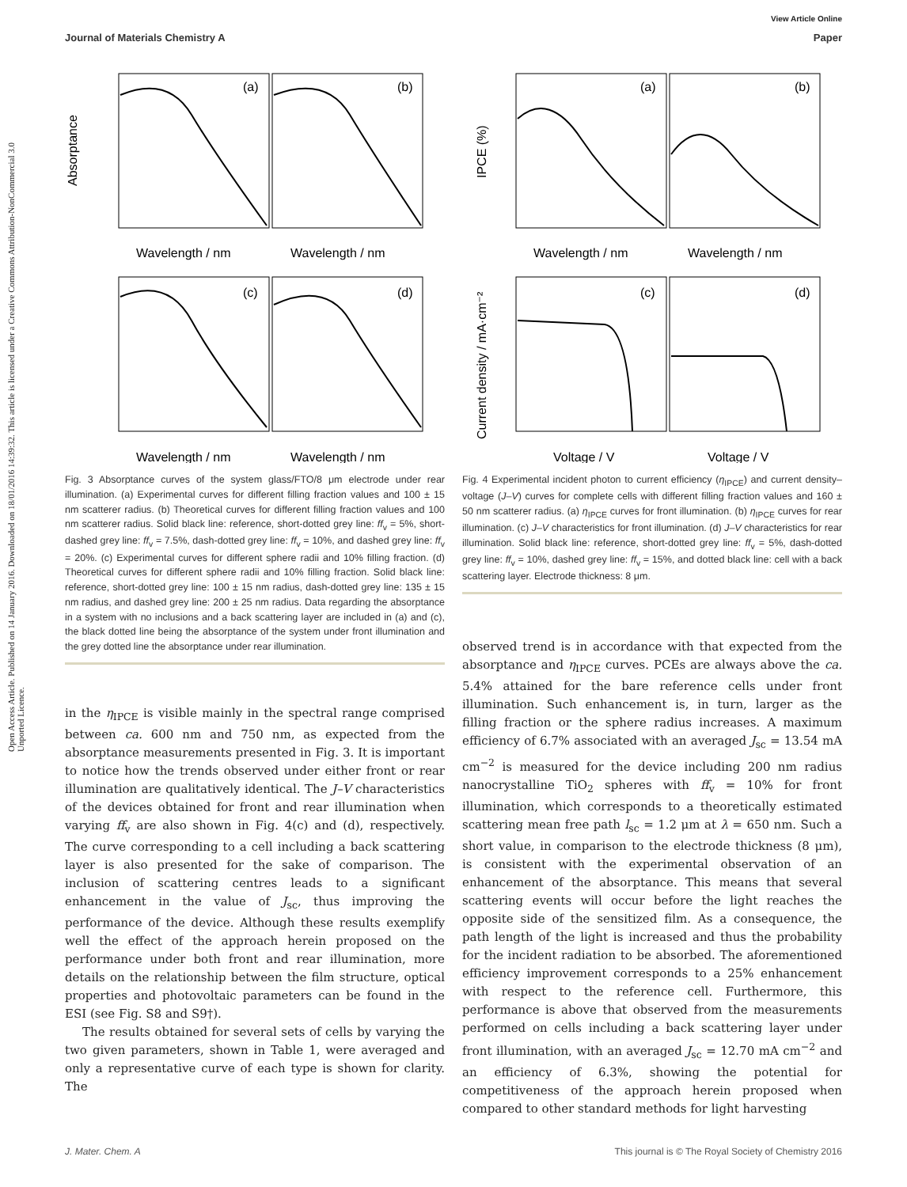View Article Online
Journal of Materials Chemistry A Paper
Open Access Article. Published on 14 January 2016. Downloaded on 18/01/2016 14:39:32. This article is licensed under a Creative Commons Attribution-NonCommercial 3.0 Unported Licence.
(a)
(b)
(c)
(d)
Absorptance
Wavelength / nm
Wavelength / nm
Wavelength / nm
Wavelength / nm
Fig. 3 Absorptance curves of the system glass/FTO/8 μm electrode under rear illumination. (a) Experimental curves for different filling fraction values and 100 ± 15 nm scatterer radius. (b) Theoretical curves for different filling fraction values and 100 nm scatterer radius. Solid black line: reference, short-dotted grey line: ff<sub>v</sub> = 5%, short-dashed grey line: ff<sub>v</sub> = 7.5%, dash-dotted grey line: ff<sub>v</sub> = 10%, and dashed grey line: ff<sub>v</sub> = 20%. (c) Experimental curves for different sphere radii and 10% filling fraction. (d) Theoretical curves for different sphere radii and 10% filling fraction. Solid black line: reference, short-dotted grey line: 100 ± 15 nm radius, dash-dotted grey line: 135 ± 15 nm radius, and dashed grey line: 200 ± 25 nm radius. Data regarding the absorptance in a system with no inclusions and a back scattering layer are included in (a) and (c), the black dotted line being the absorptance of the system under front illumination and the grey dotted line the absorptance under rear illumination.
in the η<sub>IPCE</sub> is visible mainly in the spectral range comprised between ca. 600 nm and 750 nm, as expected from the absorptance measurements presented in Fig. 3. It is important to notice how the trends observed under either front or rear illumination are qualitatively identical. The J–V characteristics of the devices obtained for front and rear illumination when varying ff<sub>v</sub> are also shown in Fig. 4(c) and (d), respectively. The curve corresponding to a cell including a back scattering layer is also presented for the sake of comparison. The inclusion of scattering centres leads to a significant enhancement in the value of J<sub>sc</sub>, thus improving the performance of the device. Although these results exemplify well the effect of the approach herein proposed on the performance under both front and rear illumination, more details on the relationship between the film structure, optical properties and photovoltaic parameters can be found in the ESI (see Fig. S8 and S9†).
The results obtained for several sets of cells by varying the two given parameters, shown in Table 1, were averaged and only a representative curve of each type is shown for clarity. The
(a)
(b)
(c)
(d)
IPCE (%)
Current density / mA·cm⁻²
Wavelength / nm
Wavelength / nm
Voltage / V
Voltage / V
Fig. 4 Experimental incident photon to current efficiency (η<sub>IPCE</sub>) and current density–voltage (J–V) curves for complete cells with different filling fraction values and 160 ± 50 nm scatterer radius. (a) η<sub>IPCE</sub> curves for front illumination. (b) η<sub>IPCE</sub> curves for rear illumination. (c) J–V characteristics for front illumination. (d) J–V characteristics for rear illumination. Solid black line: reference, short-dotted grey line: ff<sub>v</sub> = 5%, dash-dotted grey line: ff<sub>v</sub> = 10%, dashed grey line: ff<sub>v</sub> = 15%, and dotted black line: cell with a back scattering layer. Electrode thickness: 8 μm.
observed trend is in accordance with that expected from the absorptance and η<sub>IPCE</sub> curves. PCEs are always above the ca. 5.4% attained for the bare reference cells under front illumination. Such enhancement is, in turn, larger as the filling fraction or the sphere radius increases. A maximum efficiency of 6.7% associated with an averaged J<sub>sc</sub> = 13.54 mA cm<sup>−2</sup> is measured for the device including 200 nm radius nanocrystalline TiO<sub>2</sub> spheres with ff<sub>v</sub> = 10% for front illumination, which corresponds to a theoretically estimated scattering mean free path l<sub>sc</sub> = 1.2 μm at λ = 650 nm. Such a short value, in comparison to the electrode thickness (8 μm), is consistent with the experimental observation of an enhancement of the absorptance. This means that several scattering events will occur before the light reaches the opposite side of the sensitized film. As a consequence, the path length of the light is increased and thus the probability for the incident radiation to be absorbed. The aforementioned efficiency improvement corresponds to a 25% enhancement with respect to the reference cell. Furthermore, this performance is above that observed from the measurements performed on cells including a back scattering layer under front illumination, with an averaged J<sub>sc</sub> = 12.70 mA cm<sup>−2</sup> and an efficiency of 6.3%, showing the potential for competitiveness of the approach herein proposed when compared to other standard methods for light harvesting
J. Mater. Chem. A This journal is © The Royal Society of Chemistry 2016